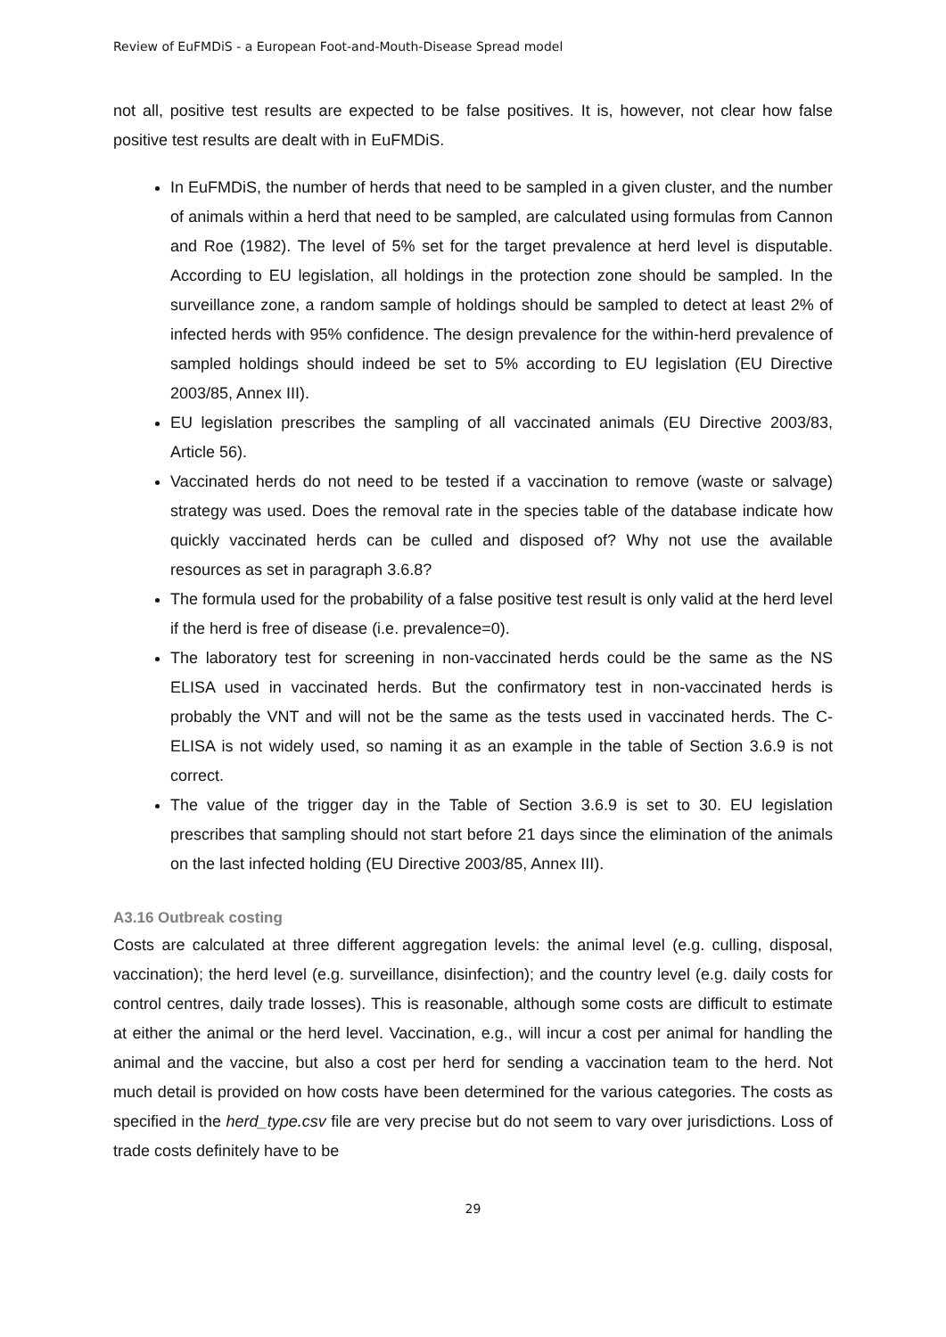Review of EuFMDiS - a European Foot-and-Mouth-Disease Spread model
not all, positive test results are expected to be false positives. It is, however, not clear how false positive test results are dealt with in EuFMDiS.
In EuFMDiS, the number of herds that need to be sampled in a given cluster, and the number of animals within a herd that need to be sampled, are calculated using formulas from Cannon and Roe (1982). The level of 5% set for the target prevalence at herd level is disputable. According to EU legislation, all holdings in the protection zone should be sampled. In the surveillance zone, a random sample of holdings should be sampled to detect at least 2% of infected herds with 95% confidence. The design prevalence for the within-herd prevalence of sampled holdings should indeed be set to 5% according to EU legislation (EU Directive 2003/85, Annex III).
EU legislation prescribes the sampling of all vaccinated animals (EU Directive 2003/83, Article 56).
Vaccinated herds do not need to be tested if a vaccination to remove (waste or salvage) strategy was used. Does the removal rate in the species table of the database indicate how quickly vaccinated herds can be culled and disposed of? Why not use the available resources as set in paragraph 3.6.8?
The formula used for the probability of a false positive test result is only valid at the herd level if the herd is free of disease (i.e. prevalence=0).
The laboratory test for screening in non-vaccinated herds could be the same as the NS ELISA used in vaccinated herds. But the confirmatory test in non-vaccinated herds is probably the VNT and will not be the same as the tests used in vaccinated herds. The C-ELISA is not widely used, so naming it as an example in the table of Section 3.6.9 is not correct.
The value of the trigger day in the Table of Section 3.6.9 is set to 30. EU legislation prescribes that sampling should not start before 21 days since the elimination of the animals on the last infected holding (EU Directive 2003/85, Annex III).
A3.16 Outbreak costing
Costs are calculated at three different aggregation levels: the animal level (e.g. culling, disposal, vaccination); the herd level (e.g. surveillance, disinfection); and the country level (e.g. daily costs for control centres, daily trade losses). This is reasonable, although some costs are difficult to estimate at either the animal or the herd level. Vaccination, e.g., will incur a cost per animal for handling the animal and the vaccine, but also a cost per herd for sending a vaccination team to the herd. Not much detail is provided on how costs have been determined for the various categories. The costs as specified in the herd_type.csv file are very precise but do not seem to vary over jurisdictions. Loss of trade costs definitely have to be
29